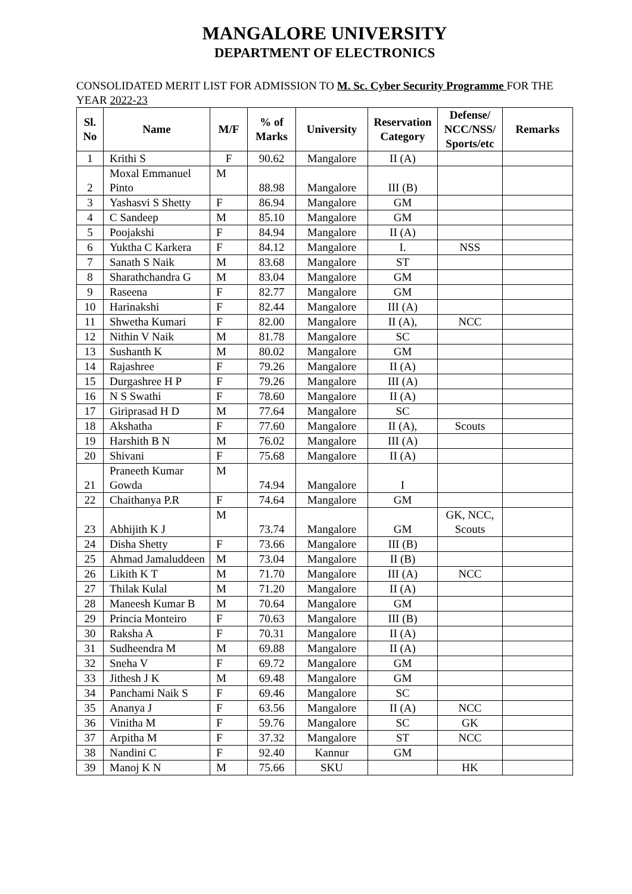MANGALORE UNIVERSITY
DEPARTMENT OF ELECTRONICS
CONSOLIDATED MERIT LIST FOR ADMISSION TO M. Sc. Cyber Security Programme FOR THE YEAR 2022-23
| Sl. No | Name | M/F | % of Marks | University | Reservation Category | Defense/ NCC/NSS/ Sports/etc | Remarks |
| --- | --- | --- | --- | --- | --- | --- | --- |
| 1 | Krithi S | F | 90.62 | Mangalore | II (A) | | |
| 2 | Moxal Emmanuel Pinto | M | 88.98 | Mangalore | III (B) | | |
| 3 | Yashasvi S Shetty | F | 86.94 | Mangalore | GM | | |
| 4 | C Sandeep | M | 85.10 | Mangalore | GM | | |
| 5 | Poojakshi | F | 84.94 | Mangalore | II (A) | | |
| 6 | Yuktha C Karkera | F | 84.12 | Mangalore | I. | NSS | |
| 7 | Sanath S Naik | M | 83.68 | Mangalore | ST | | |
| 8 | Sharathchandra G | M | 83.04 | Mangalore | GM | | |
| 9 | Raseena | F | 82.77 | Mangalore | GM | | |
| 10 | Harinakshi | F | 82.44 | Mangalore | III (A) | | |
| 11 | Shwetha Kumari | F | 82.00 | Mangalore | II (A), | NCC | |
| 12 | Nithin V Naik | M | 81.78 | Mangalore | SC | | |
| 13 | Sushanth K | M | 80.02 | Mangalore | GM | | |
| 14 | Rajashree | F | 79.26 | Mangalore | II (A) | | |
| 15 | Durgashree H P | F | 79.26 | Mangalore | III (A) | | |
| 16 | N S Swathi | F | 78.60 | Mangalore | II (A) | | |
| 17 | Giriprasad H D | M | 77.64 | Mangalore | SC | | |
| 18 | Akshatha | F | 77.60 | Mangalore | II (A), | Scouts | |
| 19 | Harshith B N | M | 76.02 | Mangalore | III (A) | | |
| 20 | Shivani | F | 75.68 | Mangalore | II (A) | | |
| 21 | Praneeth Kumar Gowda | M | 74.94 | Mangalore | I | | |
| 22 | Chaithanya P.R | F | 74.64 | Mangalore | GM | | |
| 23 | Abhijith K J | M | 73.74 | Mangalore | GM | GK, NCC, Scouts | |
| 24 | Disha Shetty | F | 73.66 | Mangalore | III (B) | | |
| 25 | Ahmad Jamaluddeen | M | 73.04 | Mangalore | II (B) | | |
| 26 | Likith K T | M | 71.70 | Mangalore | III (A) | NCC | |
| 27 | Thilak Kulal | M | 71.20 | Mangalore | II (A) | | |
| 28 | Maneesh Kumar B | M | 70.64 | Mangalore | GM | | |
| 29 | Princia Monteiro | F | 70.63 | Mangalore | III (B) | | |
| 30 | Raksha A | F | 70.31 | Mangalore | II (A) | | |
| 31 | Sudheendra M | M | 69.88 | Mangalore | II (A) | | |
| 32 | Sneha V | F | 69.72 | Mangalore | GM | | |
| 33 | Jithesh J K | M | 69.48 | Mangalore | GM | | |
| 34 | Panchami Naik S | F | 69.46 | Mangalore | SC | | |
| 35 | Ananya J | F | 63.56 | Mangalore | II (A) | NCC | |
| 36 | Vinitha M | F | 59.76 | Mangalore | SC | GK | |
| 37 | Arpitha M | F | 37.32 | Mangalore | ST | NCC | |
| 38 | Nandini C | F | 92.40 | Kannur | GM | | |
| 39 | Manoj K N | M | 75.66 | SKU | | HK | |